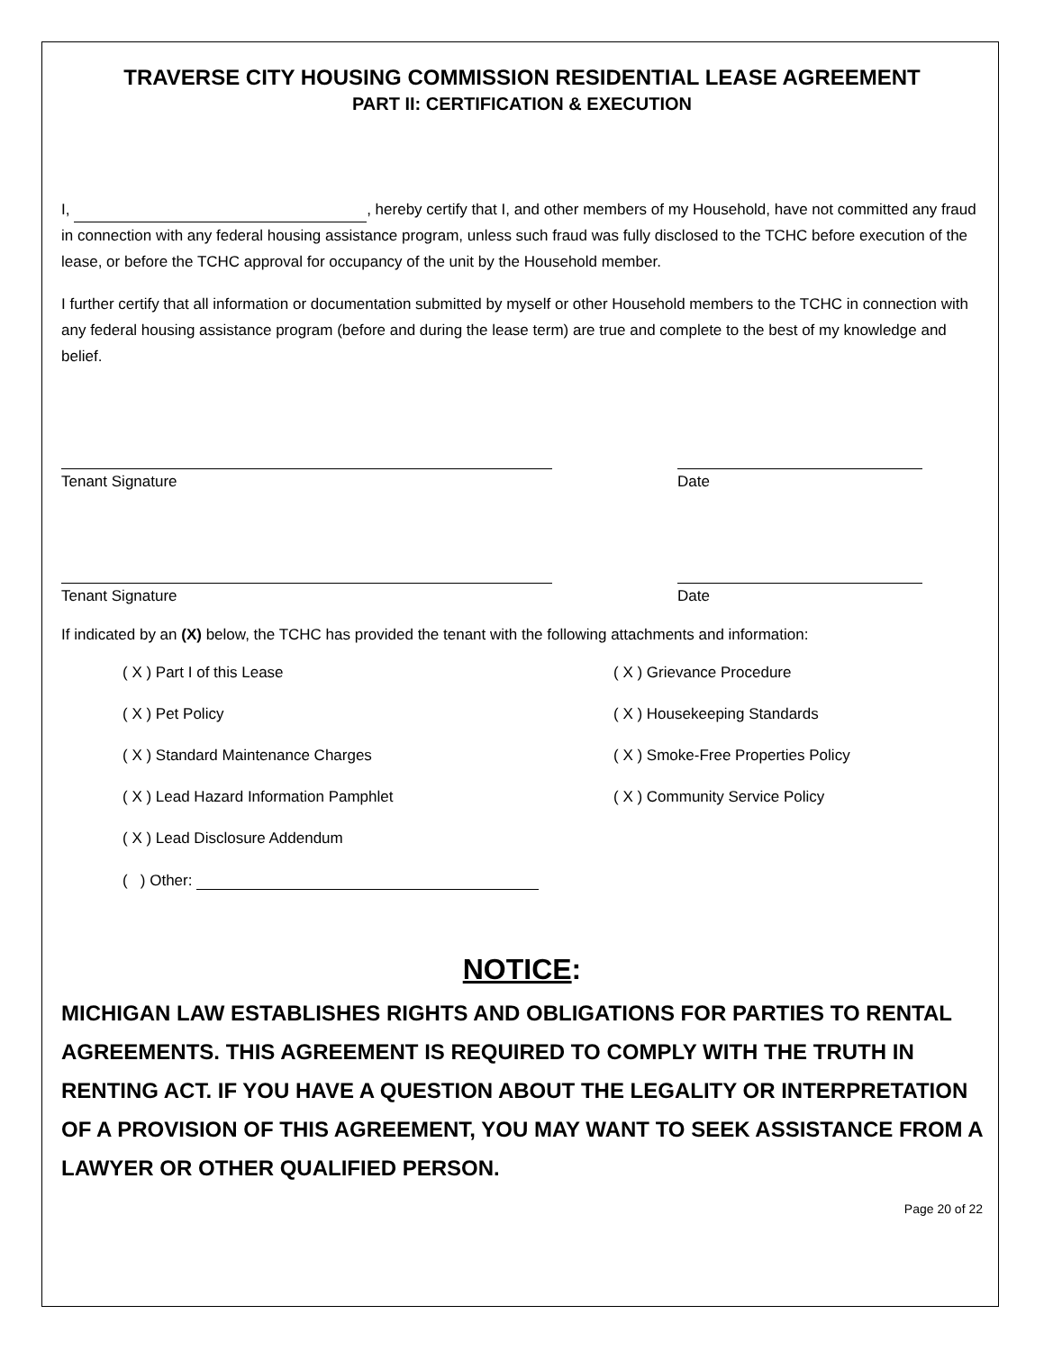TRAVERSE CITY HOUSING COMMISSION RESIDENTIAL LEASE AGREEMENT
PART II: CERTIFICATION & EXECUTION
I, , hereby certify that I, and other members of my Household, have not committed any fraud in connection with any federal housing assistance program, unless such fraud was fully disclosed to the TCHC before execution of the lease, or before the TCHC approval for occupancy of the unit by the Household member.
I further certify that all information or documentation submitted by myself or other Household members to the TCHC in connection with any federal housing assistance program (before and during the lease term) are true and complete to the best of my knowledge and belief.
Tenant Signature Date
Tenant Signature Date
If indicated by an (X) below, the TCHC has provided the tenant with the following attachments and information:
( X ) Part I of this Lease
( X ) Grievance Procedure
( X ) Pet Policy
( X ) Housekeeping Standards
( X ) Standard Maintenance Charges
( X ) Smoke-Free Properties Policy
( X ) Lead Hazard Information Pamphlet
( X ) Community Service Policy
( X ) Lead Disclosure Addendum
( ) Other:
NOTICE:
MICHIGAN LAW ESTABLISHES RIGHTS AND OBLIGATIONS FOR PARTIES TO RENTAL AGREEMENTS. THIS AGREEMENT IS REQUIRED TO COMPLY WITH THE TRUTH IN RENTING ACT. IF YOU HAVE A QUESTION ABOUT THE LEGALITY OR INTERPRETATION OF A PROVISION OF THIS AGREEMENT, YOU MAY WANT TO SEEK ASSISTANCE FROM A LAWYER OR OTHER QUALIFIED PERSON.
Page 20 of 22